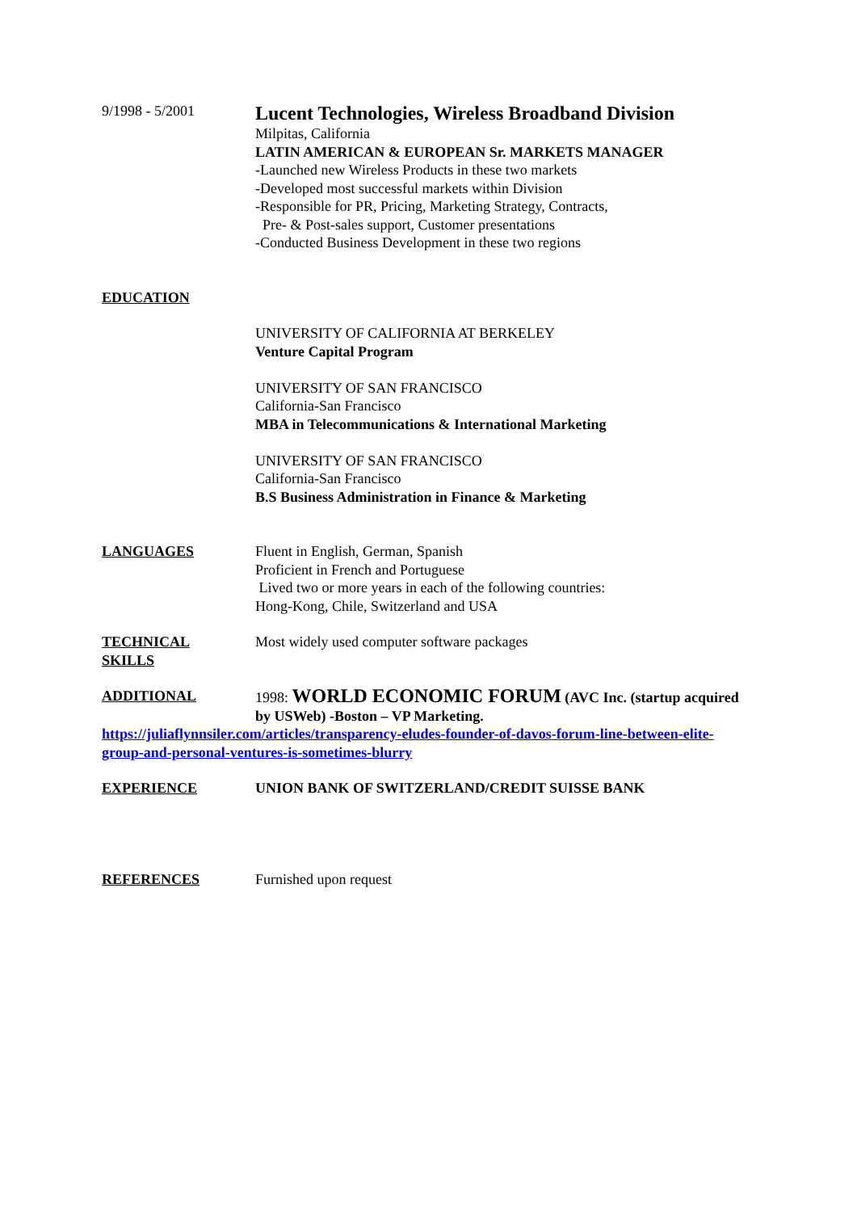9/1998 - 5/2001
Lucent Technologies, Wireless Broadband Division
Milpitas, California
LATIN AMERICAN & EUROPEAN Sr. MARKETS MANAGER
-Launched new Wireless Products in these two markets
-Developed most successful markets within Division
-Responsible for PR, Pricing, Marketing Strategy, Contracts,
Pre- & Post-sales support, Customer presentations
-Conducted Business Development in these two regions
EDUCATION
UNIVERSITY OF CALIFORNIA AT BERKELEY
Venture Capital Program
UNIVERSITY OF SAN FRANCISCO
California-San Francisco
MBA in Telecommunications & International Marketing
UNIVERSITY OF SAN FRANCISCO
California-San Francisco
B.S Business Administration in Finance & Marketing
LANGUAGES Fluent in English, German, Spanish
Proficient in French and Portuguese
Lived two or more years in each of the following countries:
Hong-Kong, Chile, Switzerland and USA
TECHNICAL
SKILLS
Most widely used computer software packages
ADDITIONAL 1998: WORLD ECONOMIC FORUM (AVC Inc. (startup acquired by USWeb) -Boston – VP Marketing.
https://juliaflynnsiler.com/articles/transparency-eludes-founder-of-davos-forum-line-between-elite-group-and-personal-ventures-is-sometimes-blurry
EXPERIENCE UNION BANK OF SWITZERLAND/CREDIT SUISSE BANK
REFERENCES Furnished upon request